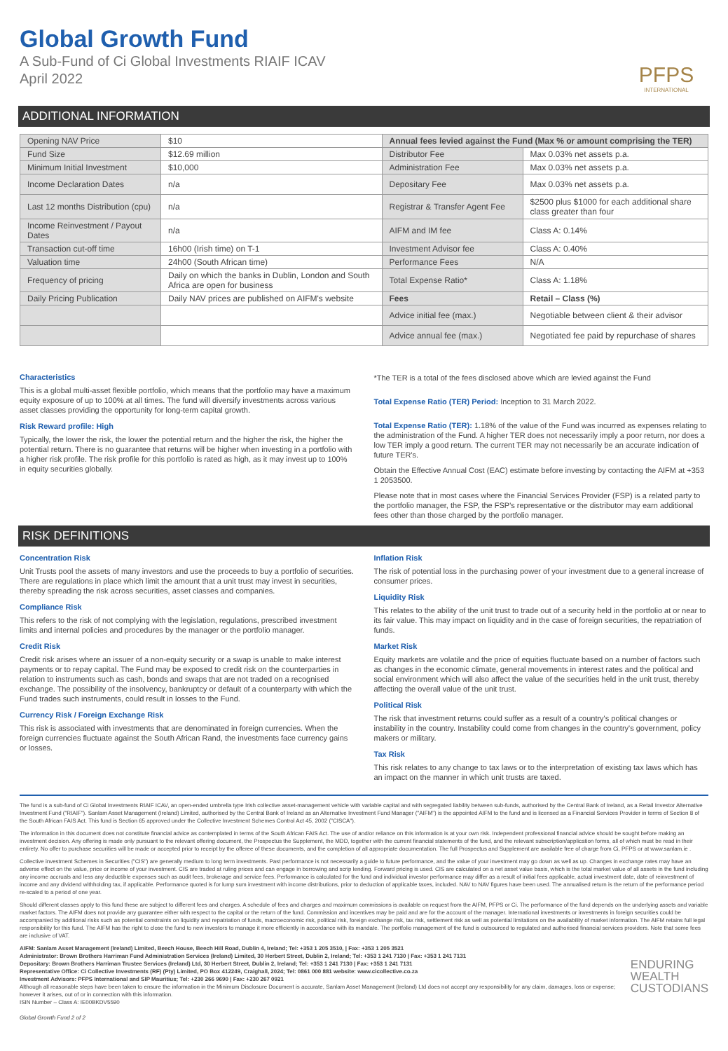Global Growth Fund
A Sub-Fund of Ci Global Investments RIAIF ICAV
April 2022
PFPS
INTERNATIONAL
ADDITIONAL INFORMATION
| Opening NAV Price | $10 | Annual fees levied against the Fund (Max % or amount comprising the TER) | |
| Fund Size | $12.69 million | Distributor Fee | Max 0.03% net assets p.a. |
| Minimum Initial Investment | $10,000 | Administration Fee | Max 0.03% net assets p.a. |
| Income Declaration Dates | n/a | Depositary Fee | Max 0.03% net assets p.a. |
| Last 12 months Distribution (cpu) | n/a | Registrar & Transfer Agent Fee | $2500 plus $1000 for each additional share class greater than four |
| Income Reinvestment / Payout Dates | n/a | AIFM and IM fee | Class A: 0.14% |
| Transaction cut-off time | 16h00 (Irish time) on T-1 | Investment Advisor fee | Class A: 0.40% |
| Valuation time | 24h00 (South African time) | Performance Fees | N/A |
| Frequency of pricing | Daily on which the banks in Dublin, London and South Africa are open for business | Total Expense Ratio* | Class A: 1.18% |
| Daily Pricing Publication | Daily NAV prices are published on AIFM's website | Fees | Retail – Class (%) |
| | | Advice initial fee (max.) | Negotiable between client & their advisor |
| | | Advice annual fee (max.) | Negotiated fee paid by repurchase of shares |
Characteristics
This is a global multi-asset flexible portfolio, which means that the portfolio may have a maximum equity exposure of up to 100% at all times. The fund will diversify investments across various asset classes providing the opportunity for long-term capital growth.
Risk Reward profile: High
Typically, the lower the risk, the lower the potential return and the higher the risk, the higher the potential return. There is no guarantee that returns will be higher when investing in a portfolio with a higher risk profile. The risk profile for this portfolio is rated as high, as it may invest up to 100% in equity securities globally.
*The TER is a total of the fees disclosed above which are levied against the Fund
Total Expense Ratio (TER) Period: Inception to 31 March 2022.
Total Expense Ratio (TER): 1.18% of the value of the Fund was incurred as expenses relating to the administration of the Fund. A higher TER does not necessarily imply a poor return, nor does a low TER imply a good return. The current TER may not necessarily be an accurate indication of future TER's.
Obtain the Effective Annual Cost (EAC) estimate before investing by contacting the AIFM at +353 1 2053500.
Please note that in most cases where the Financial Services Provider (FSP) is a related party to the portfolio manager, the FSP, the FSP's representative or the distributor may earn additional fees other than those charged by the portfolio manager.
RISK DEFINITIONS
Concentration Risk
Unit Trusts pool the assets of many investors and use the proceeds to buy a portfolio of securities. There are regulations in place which limit the amount that a unit trust may invest in securities, thereby spreading the risk across securities, asset classes and companies.
Compliance Risk
This refers to the risk of not complying with the legislation, regulations, prescribed investment limits and internal policies and procedures by the manager or the portfolio manager.
Credit Risk
Credit risk arises where an issuer of a non-equity security or a swap is unable to make interest payments or to repay capital. The Fund may be exposed to credit risk on the counterparties in relation to instruments such as cash, bonds and swaps that are not traded on a recognised exchange. The possibility of the insolvency, bankruptcy or default of a counterparty with which the Fund trades such instruments, could result in losses to the Fund.
Currency Risk / Foreign Exchange Risk
This risk is associated with investments that are denominated in foreign currencies. When the foreign currencies fluctuate against the South African Rand, the investments face currency gains or losses.
Inflation Risk
The risk of potential loss in the purchasing power of your investment due to a general increase of consumer prices.
Liquidity Risk
This relates to the ability of the unit trust to trade out of a security held in the portfolio at or near to its fair value. This may impact on liquidity and in the case of foreign securities, the repatriation of funds.
Market Risk
Equity markets are volatile and the price of equities fluctuate based on a number of factors such as changes in the economic climate, general movements in interest rates and the political and social environment which will also affect the value of the securities held in the unit trust, thereby affecting the overall value of the unit trust.
Political Risk
The risk that investment returns could suffer as a result of a country's political changes or instability in the country. Instability could come from changes in the country's government, policy makers or military.
Tax Risk
This risk relates to any change to tax laws or to the interpretation of existing tax laws which has an impact on the manner in which unit trusts are taxed.
The fund is a sub-fund of Ci Global Investments RIAIF ICAV, an open-ended umbrella type Irish collective asset-management vehicle with variable capital and with segregated liability between sub-funds, authorised by the Central Bank of Ireland, as a Retail Investor Alternative Investment Fund ("RIAIF"). Sanlam Asset Management (Ireland) Limited, authorised by the Central Bank of Ireland as an Alternative Investment Fund Manager ("AIFM") is the appointed AIFM to the fund and is licensed as a Financial Services Provider in terms of Section 8 of the South African FAIS Act. This fund is Section 65 approved under the Collective Investment Schemes Control Act 45, 2002 ("CISCA").
The information in this document does not constitute financial advice as contemplated in terms of the South African FAIS Act. The use of and/or reliance on this information is at your own risk. Independent professional financial advice should be sought before making an investment decision. Any offering is made only pursuant to the relevant offering document, the Prospectus the Supplement, the MDD, together with the current financial statements of the fund, and the relevant subscription/application forms, all of which must be read in their entirety. No offer to purchase securities will be made or accepted prior to receipt by the offeree of these documents, and the completion of all appropriate documentation. The full Prospectus and Supplement are available free of charge from Ci, PFPS or at www.sanlam.ie .
Collective investment Schemes in Securities ("CIS") are generally medium to long term investments. Past performance is not necessarily a guide to future performance, and the value of your investment may go down as well as up. Changes in exchange rates may have an adverse effect on the value, price or income of your investment. CIS are traded at ruling prices and can engage in borrowing and scrip lending. Forward pricing is used. CIS are calculated on a net asset value basis, which is the total market value of all assets in the fund including any income accruals and less any deductible expenses such as audit fees, brokerage and service fees. Performance is calculated for the fund and individual investor performance may differ as a result of initial fees applicable, actual investment date, date of reinvestment of income and any dividend withholding tax, if applicable. Performance quoted is for lump sum investment with income distributions, prior to deduction of applicable taxes, included. NAV to NAV figures have been used. The annualised return is the return of the performance period re-scaled to a period of one year.
Should different classes apply to this fund these are subject to different fees and charges. A schedule of fees and charges and maximum commissions is available on request from the AIFM, PFPS or Ci. The performance of the fund depends on the underlying assets and variable market factors. The AIFM does not provide any guarantee either with respect to the capital or the return of the fund. Commission and incentives may be paid and are for the account of the manager. International investments or investments in foreign securities could be accompanied by additional risks such as potential constraints on liquidity and repatriation of funds, macroeconomic risk, political risk, foreign exchange risk, tax risk, settlement risk as well as potential limitations on the availability of market information. The AIFM retains full legal responsibility for this fund. The AIFM has the right to close the fund to new investors to manage it more efficiently in accordance with its mandate. The portfolio management of the fund is outsourced to regulated and authorised financial services providers. Note that some fees are inclusive of VAT.
AIFM: Sanlam Asset Management (Ireland) Limited, Beech House, Beech Hill Road, Dublin 4, Ireland; Tel: +353 1 205 3510, | Fax: +353 1 205 3521
Administrator: Brown Brothers Harriman Fund Administration Services (Ireland) Limited, 30 Herbert Street, Dublin 2, Ireland; Tel: +353 1 241 7130 | Fax: +353 1 241 7131
Depositary: Brown Brothers Harriman Trustee Services (Ireland) Ltd, 30 Herbert Street, Dublin 2, Ireland; Tel: +353 1 241 7130 | Fax: +353 1 241 7131
Representative Office: Ci Collective Investments (RF) (Pty) Limited, PO Box 412249, Craighall, 2024; Tel: 0861 000 881 website: www.cicollective.co.za
Investment Advisors: PFPS International and SIP Mauritius; Tel: +230 266 9690 | Fax: +230 267 0921
Although all reasonable steps have been taken to ensure the information in the Minimum Disclosure Document is accurate, Sanlam Asset Management (Ireland) Ltd does not accept any responsibility for any claim, damages, loss or expense; however it arises, out of or in connection with this information.
ISIN Number – Class A: IE00BKDV5590
Global Growth Fund 2 of 2
ENDURING
WEALTH
CUSTODIANS